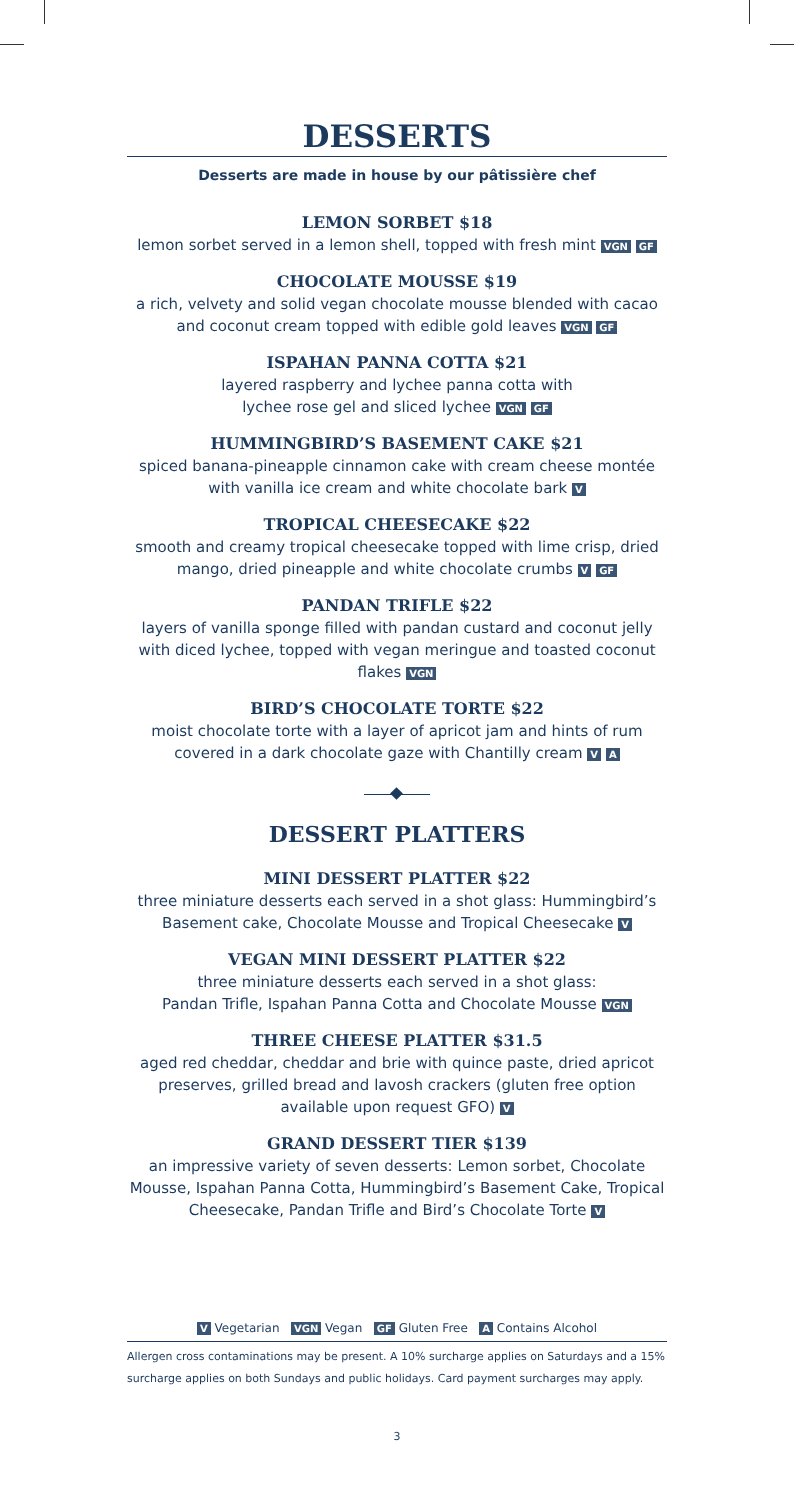DESSERTS
Desserts are made in house by our pâtissière chef
LEMON SORBET $18
lemon sorbet served in a lemon shell, topped with fresh mint VGN GF
CHOCOLATE MOUSSE $19
a rich, velvety and solid vegan chocolate mousse blended with cacao and coconut cream topped with edible gold leaves VGN GF
ISPAHAN PANNA COTTA $21
layered raspberry and lychee panna cotta with
lychee rose gel and sliced lychee VGN GF
HUMMINGBIRD’S BASEMENT CAKE $21
spiced banana-pineapple cinnamon cake with cream cheese montée with vanilla ice cream and white chocolate bark V
TROPICAL CHEESECAKE $22
smooth and creamy tropical cheesecake topped with lime crisp, dried mango, dried pineapple and white chocolate crumbs V GF
PANDAN TRIFLE $22
layers of vanilla sponge filled with pandan custard and coconut jelly with diced lychee, topped with vegan meringue and toasted coconut flakes VGN
BIRD’S CHOCOLATE TORTE $22
moist chocolate torte with a layer of apricot jam and hints of rum covered in a dark chocolate gaze with Chantilly cream V A
DESSERT PLATTERS
MINI DESSERT PLATTER $22
three miniature desserts each served in a shot glass: Hummingbird’s Basement cake, Chocolate Mousse and Tropical Cheesecake V
VEGAN MINI DESSERT PLATTER $22
three miniature desserts each served in a shot glass:
Pandan Trifle, Ispahan Panna Cotta and Chocolate Mousse VGN
THREE CHEESE PLATTER $31.5
aged red cheddar, cheddar and brie with quince paste, dried apricot preserves, grilled bread and lavosh crackers (gluten free option available upon request GFO) V
GRAND DESSERT TIER $139
an impressive variety of seven desserts: Lemon sorbet, Chocolate Mousse, Ispahan Panna Cotta, Hummingbird’s Basement Cake, Tropical Cheesecake, Pandan Trifle and Bird’s Chocolate Torte V
V Vegetarian VGN Vegan GF Gluten Free A Contains Alcohol
Allergen cross contaminations may be present. A 10% surcharge applies on Saturdays and a 15% surcharge applies on both Sundays and public holidays. Card payment surcharges may apply.
3